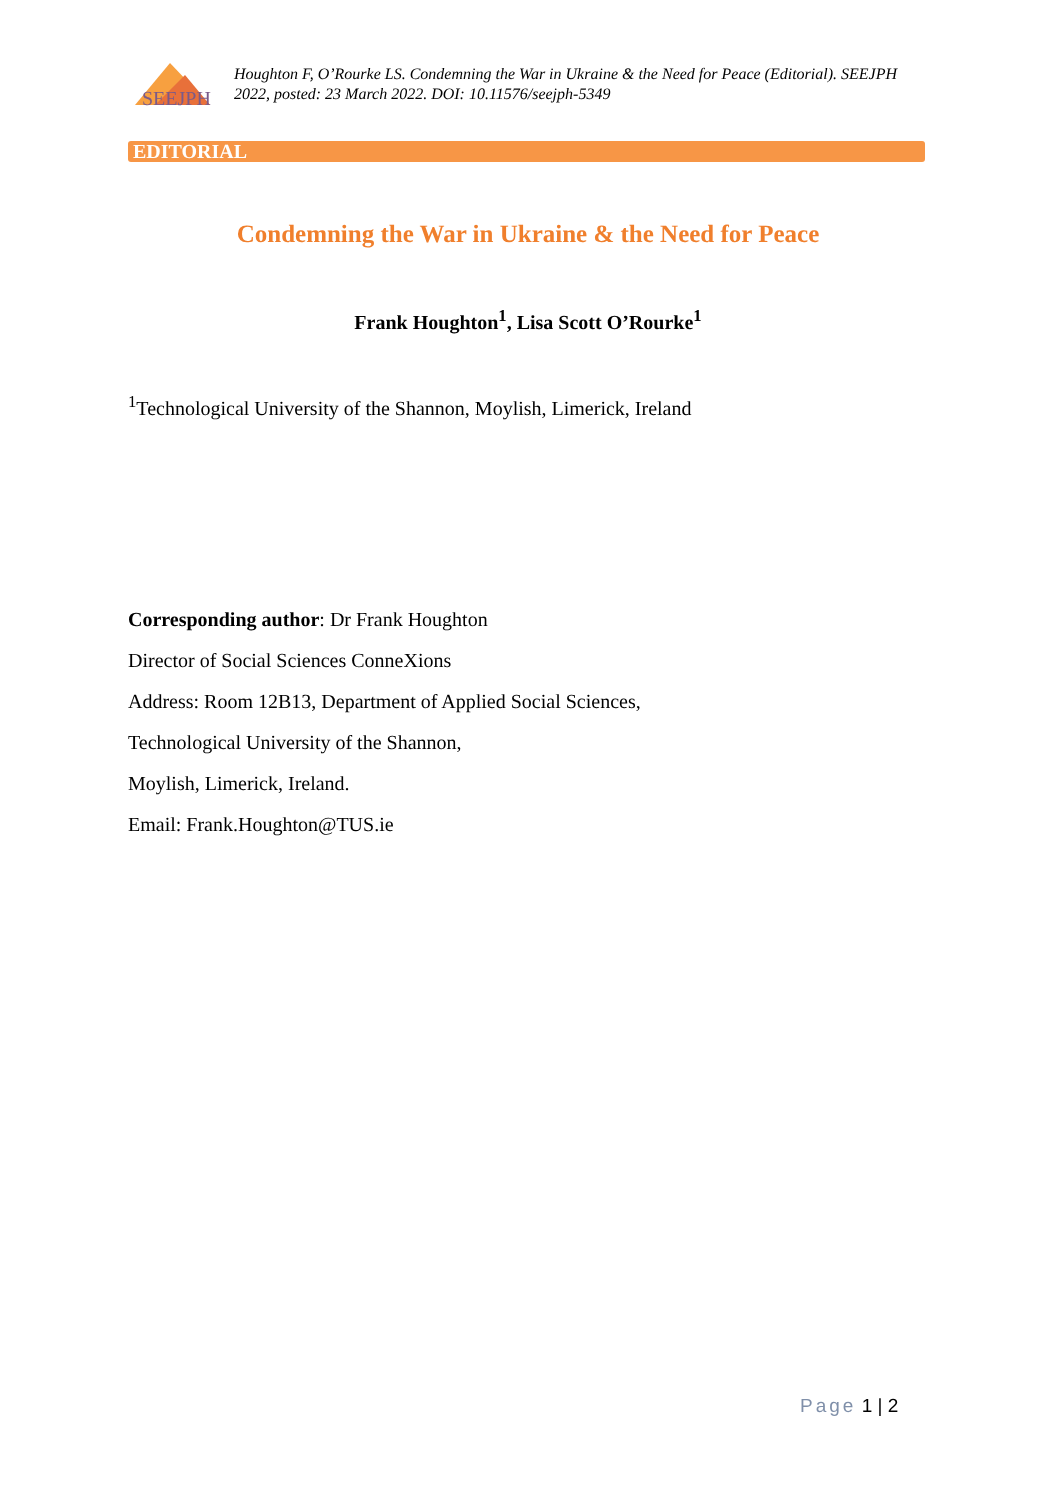SEEJPH
Houghton F, O’Rourke LS. Condemning the War in Ukraine & the Need for Peace (Editorial). SEEJPH 2022, posted: 23 March 2022. DOI: 10.11576/seejph-5349
EDITORIAL
Condemning the War in Ukraine & the Need for Peace
Frank Houghton<sup>1</sup>, Lisa Scott O’Rourke<sup>1</sup>
<sup>1</sup> Technological University of the Shannon, Moylish, Limerick, Ireland
Corresponding author: Dr Frank Houghton
Director of Social Sciences ConneXions
Address: Room 12B13, Department of Applied Social Sciences,
Technological University of the Shannon,
Moylish, Limerick, Ireland.
Email: Frank.Houghton@TUS.ie
Page 1 | 2